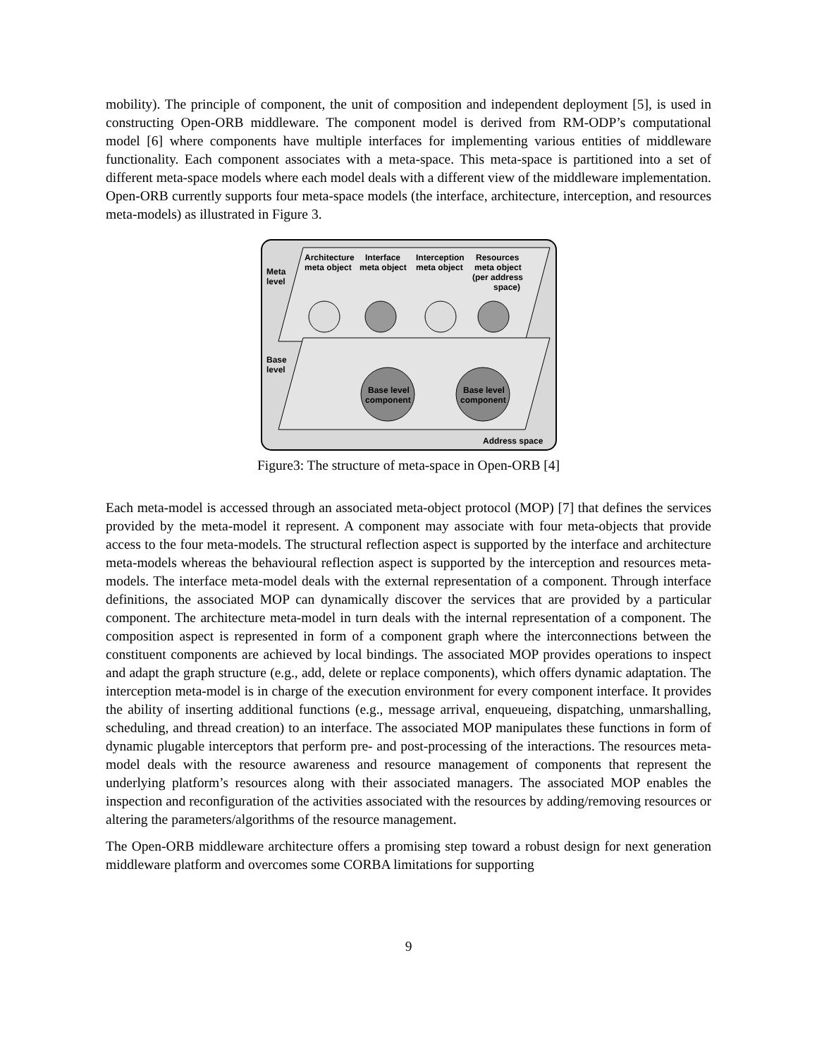mobility). The principle of component, the unit of composition and independent deployment [5], is used in constructing Open-ORB middleware. The component model is derived from RM-ODP’s computational model [6] where components have multiple interfaces for implementing various entities of middleware functionality. Each component associates with a meta-space. This meta-space is partitioned into a set of different meta-space models where each model deals with a different view of the middleware implementation. Open-ORB currently supports four meta-space models (the interface, architecture, interception, and resources meta-models) as illustrated in Figure 3.
Architecture
meta object
Interface
meta object
Interception
meta object
Resources
meta object
(per address
space)
Meta
level
Base
level
Base level
component
Base level
component
Address space
Figure3: The structure of meta-space in Open-ORB [4]
Each meta-model is accessed through an associated meta-object protocol (MOP) [7] that defines the services provided by the meta-model it represent. A component may associate with four meta-objects that provide access to the four meta-models. The structural reflection aspect is supported by the interface and architecture meta-models whereas the behavioural reflection aspect is supported by the interception and resources meta-models. The interface meta-model deals with the external representation of a component. Through interface definitions, the associated MOP can dynamically discover the services that are provided by a particular component. The architecture meta-model in turn deals with the internal representation of a component. The composition aspect is represented in form of a component graph where the interconnections between the constituent components are achieved by local bindings. The associated MOP provides operations to inspect and adapt the graph structure (e.g., add, delete or replace components), which offers dynamic adaptation. The interception meta-model is in charge of the execution environment for every component interface. It provides the ability of inserting additional functions (e.g., message arrival, enqueueing, dispatching, unmarshalling, scheduling, and thread creation) to an interface. The associated MOP manipulates these functions in form of dynamic plugable interceptors that perform pre- and post-processing of the interactions. The resources meta-model deals with the resource awareness and resource management of components that represent the underlying platform’s resources along with their associated managers. The associated MOP enables the inspection and reconfiguration of the activities associated with the resources by adding/removing resources or altering the parameters/algorithms of the resource management.
The Open-ORB middleware architecture offers a promising step toward a robust design for next generation middleware platform and overcomes some CORBA limitations for supporting
9